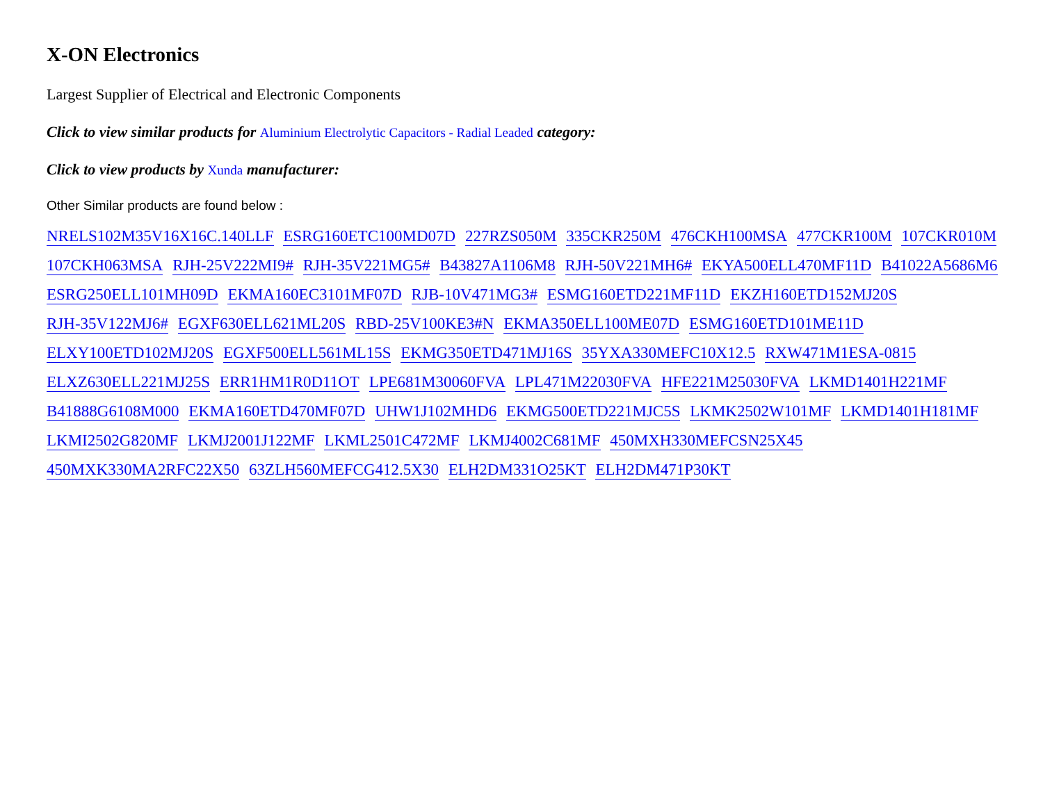X-ON Electronics
Largest Supplier of Electrical and Electronic Components
Click to view similar products for Aluminium Electrolytic Capacitors - Radial Leaded category:
Click to view products by Xunda manufacturer:
Other Similar products are found below :
NRELS102M35V16X16C.140LLF ESRG160ETC100MD07D 227RZS050M 335CKR250M 476CKH100MSA 477CKR100M 107CKR010M 107CKH063MSA RJH-25V222MI9# RJH-35V221MG5# B43827A1106M8 RJH-50V221MH6# EKYA500ELL470MF11D B41022A5686M6 ESRG250ELL101MH09D EKMA160EC3101MF07D RJB-10V471MG3# ESMG160ETD221MF11D EKZH160ETD152MJ20S RJH-35V122MJ6# EGXF630ELL621ML20S RBD-25V100KE3#N EKMA350ELL100ME07D ESMG160ETD101ME11D ELXY100ETD102MJ20S EGXF500ELL561ML15S EKMG350ETD471MJ16S 35YXA330MEFC10X12.5 RXW471M1ESA-0815 ELXZ630ELL221MJ25S ERR1HM1R0D11OT LPE681M30060FVA LPL471M22030FVA HFE221M25030FVA LKMD1401H221MF B41888G6108M000 EKMA160ETD470MF07D UHW1J102MHD6 EKMG500ETD221MJC5S LKMK2502W101MF LKMD1401H181MF LKMI2502G820MF LKMJ2001J122MF LKML2501C472MF LKMJ4002C681MF 450MXH330MEFCSN25X45 450MXK330MA2RFC22X50 63ZLH560MEFCG412.5X30 ELH2DM331O25KT ELH2DM471P30KT